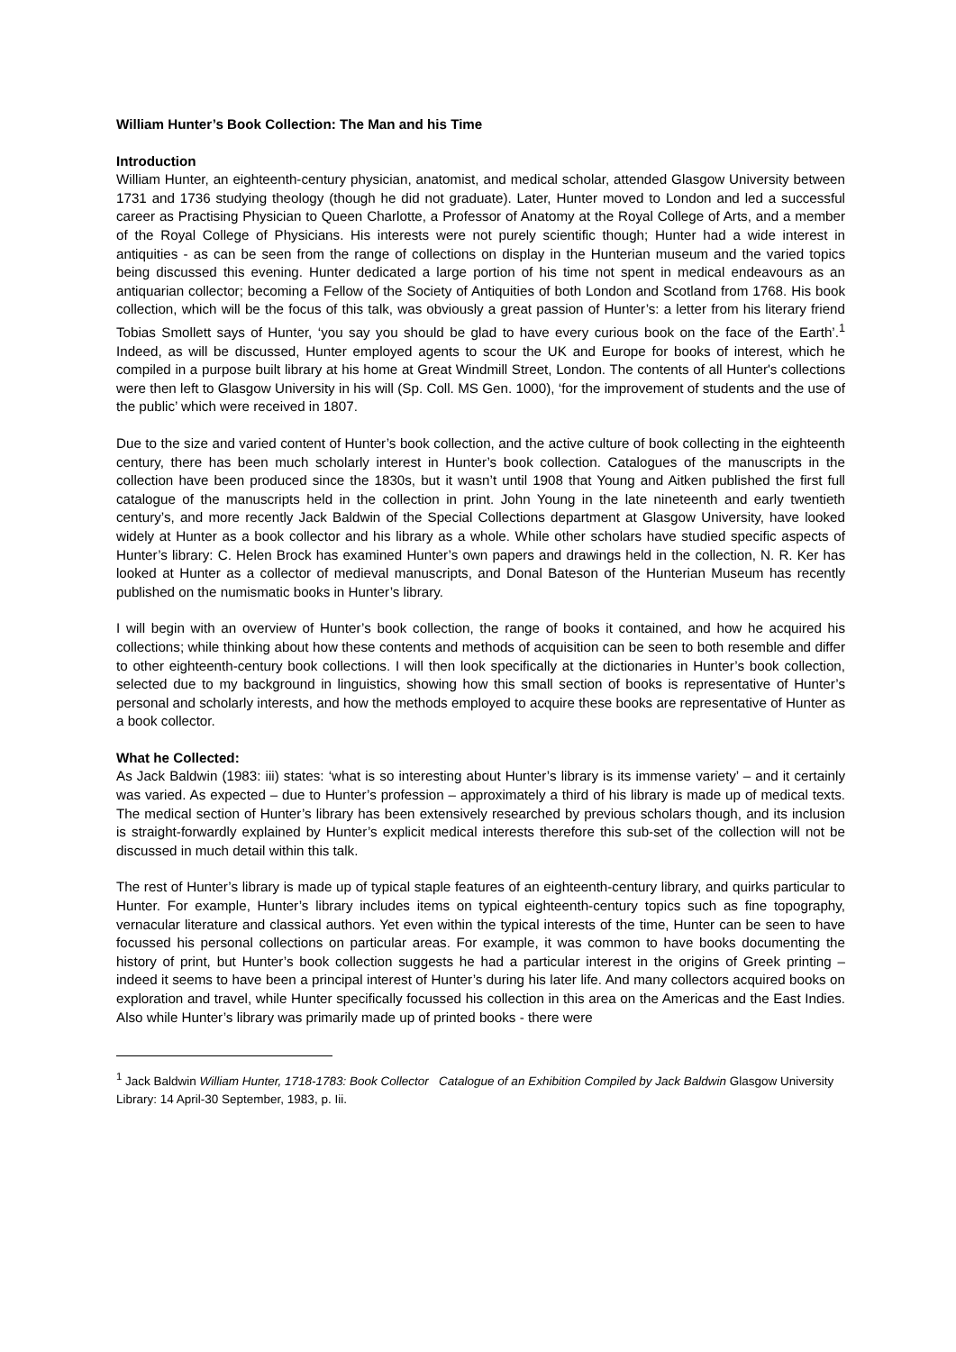William Hunter’s Book Collection: The Man and his Time
Introduction
William Hunter, an eighteenth-century physician, anatomist, and medical scholar, attended Glasgow University between 1731 and 1736 studying theology (though he did not graduate). Later, Hunter moved to London and led a successful career as Practising Physician to Queen Charlotte, a Professor of Anatomy at the Royal College of Arts, and a member of the Royal College of Physicians. His interests were not purely scientific though; Hunter had a wide interest in antiquities - as can be seen from the range of collections on display in the Hunterian museum and the varied topics being discussed this evening. Hunter dedicated a large portion of his time not spent in medical endeavours as an antiquarian collector; becoming a Fellow of the Society of Antiquities of both London and Scotland from 1768. His book collection, which will be the focus of this talk, was obviously a great passion of Hunter’s: a letter from his literary friend Tobias Smollett says of Hunter, ‘you say you should be glad to have every curious book on the face of the Earth’.<sup>1</sup> Indeed, as will be discussed, Hunter employed agents to scour the UK and Europe for books of interest, which he compiled in a purpose built library at his home at Great Windmill Street, London. The contents of all Hunter's collections were then left to Glasgow University in his will (Sp. Coll. MS Gen. 1000), ‘for the improvement of students and the use of the public’ which were received in 1807.
Due to the size and varied content of Hunter’s book collection, and the active culture of book collecting in the eighteenth century, there has been much scholarly interest in Hunter’s book collection. Catalogues of the manuscripts in the collection have been produced since the 1830s, but it wasn’t until 1908 that Young and Aitken published the first full catalogue of the manuscripts held in the collection in print. John Young in the late nineteenth and early twentieth century’s, and more recently Jack Baldwin of the Special Collections department at Glasgow University, have looked widely at Hunter as a book collector and his library as a whole. While other scholars have studied specific aspects of Hunter’s library: C. Helen Brock has examined Hunter’s own papers and drawings held in the collection, N. R. Ker has looked at Hunter as a collector of medieval manuscripts, and Donal Bateson of the Hunterian Museum has recently published on the numismatic books in Hunter’s library.
I will begin with an overview of Hunter’s book collection, the range of books it contained, and how he acquired his collections; while thinking about how these contents and methods of acquisition can be seen to both resemble and differ to other eighteenth-century book collections. I will then look specifically at the dictionaries in Hunter’s book collection, selected due to my background in linguistics, showing how this small section of books is representative of Hunter’s personal and scholarly interests, and how the methods employed to acquire these books are representative of Hunter as a book collector.
What he Collected:
As Jack Baldwin (1983: iii) states: ‘what is so interesting about Hunter’s library is its immense variety’ – and it certainly was varied. As expected – due to Hunter’s profession – approximately a third of his library is made up of medical texts. The medical section of Hunter’s library has been extensively researched by previous scholars though, and its inclusion is straight-forwardly explained by Hunter’s explicit medical interests therefore this sub-set of the collection will not be discussed in much detail within this talk.
The rest of Hunter’s library is made up of typical staple features of an eighteenth-century library, and quirks particular to Hunter. For example, Hunter’s library includes items on typical eighteenth-century topics such as fine topography, vernacular literature and classical authors. Yet even within the typical interests of the time, Hunter can be seen to have focussed his personal collections on particular areas. For example, it was common to have books documenting the history of print, but Hunter’s book collection suggests he had a particular interest in the origins of Greek printing – indeed it seems to have been a principal interest of Hunter’s during his later life. And many collectors acquired books on exploration and travel, while Hunter specifically focussed his collection in this area on the Americas and the East Indies. Also while Hunter’s library was primarily made up of printed books - there were
<sup>1</sup> Jack Baldwin William Hunter, 1718-1783: Book Collector Catalogue of an Exhibition Compiled by Jack Baldwin Glasgow University Library: 14 April-30 September, 1983, p. Iii.